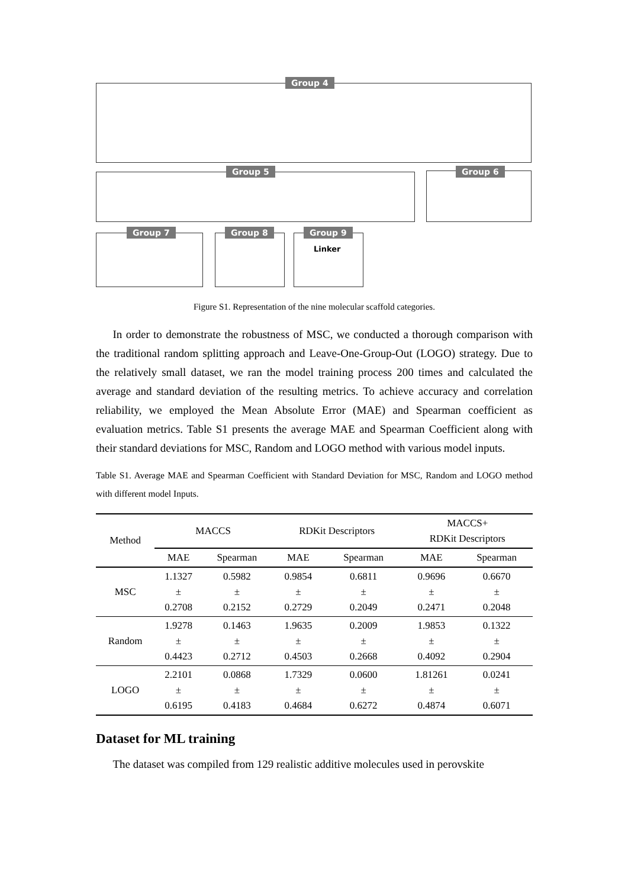Group 4
Group 5 Group 6
Group 7 Group 8 Group 9
Linker
Figure S1. Representation of the nine molecular scaffold categories.
  In order to demonstrate the robustness of MSC, we conducted a thorough comparison with the traditional random splitting approach and Leave-One-Group-Out (LOGO) strategy. Due to the relatively small dataset, we ran the model training process 200 times and calculated the average and standard deviation of the resulting metrics. To achieve accuracy and correlation reliability, we employed the Mean Absolute Error (MAE) and Spearman coefficient as evaluation metrics. Table S1 presents the average MAE and Spearman Coefficient along with their standard deviations for MSC, Random and LOGO method with various model inputs.
Table S1. Average MAE and Spearman Coefficient with Standard Deviation for MSC, Random and LOGO method with different model Inputs.
| Method | MACCS | | RDKit Descriptors | | MACCS+ RDKit Descriptors | |
| --- | --- | --- | --- | --- | --- | --- |
| | MAE | Spearman | MAE | Spearman | MAE | Spearman |
| MSC | 1.1327 ± 0.2708 | 0.5982 ± 0.2152 | 0.9854 ± 0.2729 | 0.6811 ± 0.2049 | 0.9696 ± 0.2471 | 0.6670 ± 0.2048 |
| Random | 1.9278 ± 0.4423 | 0.1463 ± 0.2712 | 1.9635 ± 0.4503 | 0.2009 ± 0.2668 | 1.9853 ± 0.4092 | 0.1322 ± 0.2904 |
| LOGO | 2.2101 ± 0.6195 | 0.0868 ± 0.4183 | 1.7329 ± 0.4684 | 0.0600 ± 0.6272 | 1.81261 ± 0.4874 | 0.0241 ± 0.6071 |
Dataset for ML training
  The dataset was compiled from 129 realistic additive molecules used in perovskite